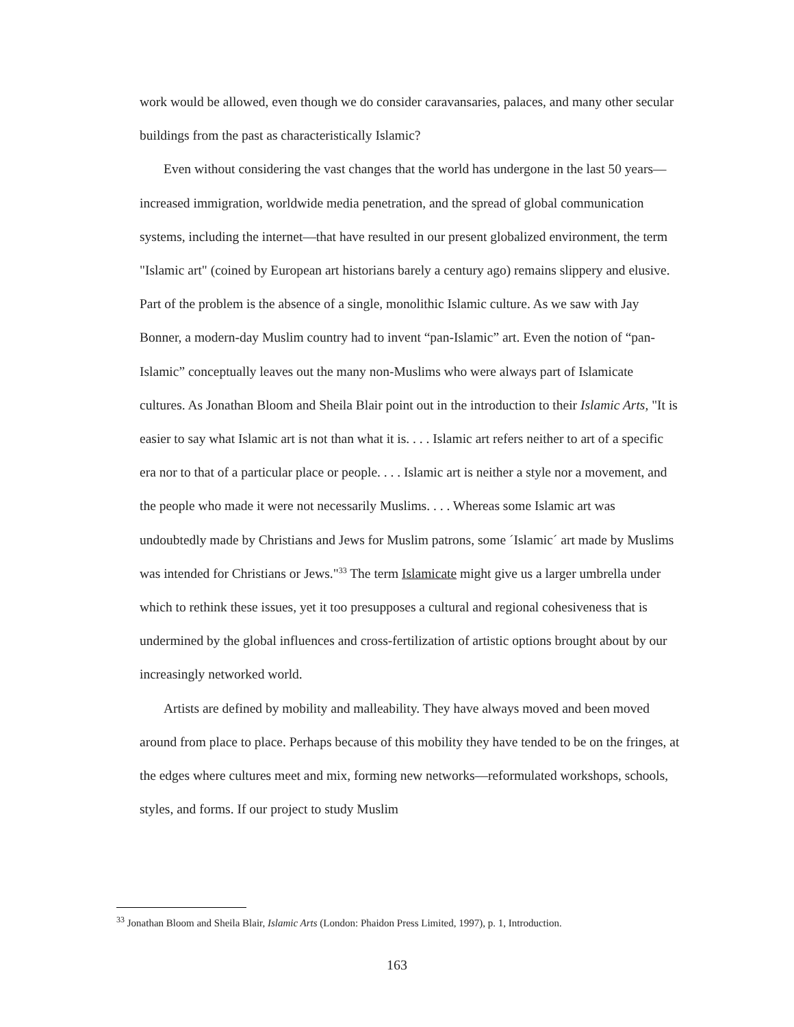work would be allowed, even though we do consider caravansaries, palaces, and many other secular buildings from the past as characteristically Islamic?
Even without considering the vast changes that the world has undergone in the last 50 years—increased immigration, worldwide media penetration, and the spread of global communication systems, including the internet—that have resulted in our present globalized environment, the term "Islamic art" (coined by European art historians barely a century ago) remains slippery and elusive. Part of the problem is the absence of a single, monolithic Islamic culture. As we saw with Jay Bonner, a modern-day Muslim country had to invent “pan-Islamic” art. Even the notion of “pan-Islamic” conceptually leaves out the many non-Muslims who were always part of Islamicate cultures. As Jonathan Bloom and Sheila Blair point out in the introduction to their Islamic Arts, "It is easier to say what Islamic art is not than what it is. . . . Islamic art refers neither to art of a specific era nor to that of a particular place or people. . . . Islamic art is neither a style nor a movement, and the people who made it were not necessarily Muslims. . . . Whereas some Islamic art was undoubtedly made by Christians and Jews for Muslim patrons, some ´Islamic´ art made by Muslims was intended for Christians or Jews."<sup>33</sup> The term Islamicate might give us a larger umbrella under which to rethink these issues, yet it too presupposes a cultural and regional cohesiveness that is undermined by the global influences and cross-fertilization of artistic options brought about by our increasingly networked world.
Artists are defined by mobility and malleability. They have always moved and been moved around from place to place. Perhaps because of this mobility they have tended to be on the fringes, at the edges where cultures meet and mix, forming new networks—reformulated workshops, schools, styles, and forms. If our project to study Muslim
<sup>33</sup> Jonathan Bloom and Sheila Blair, Islamic Arts (London: Phaidon Press Limited, 1997), p. 1, Introduction.
163